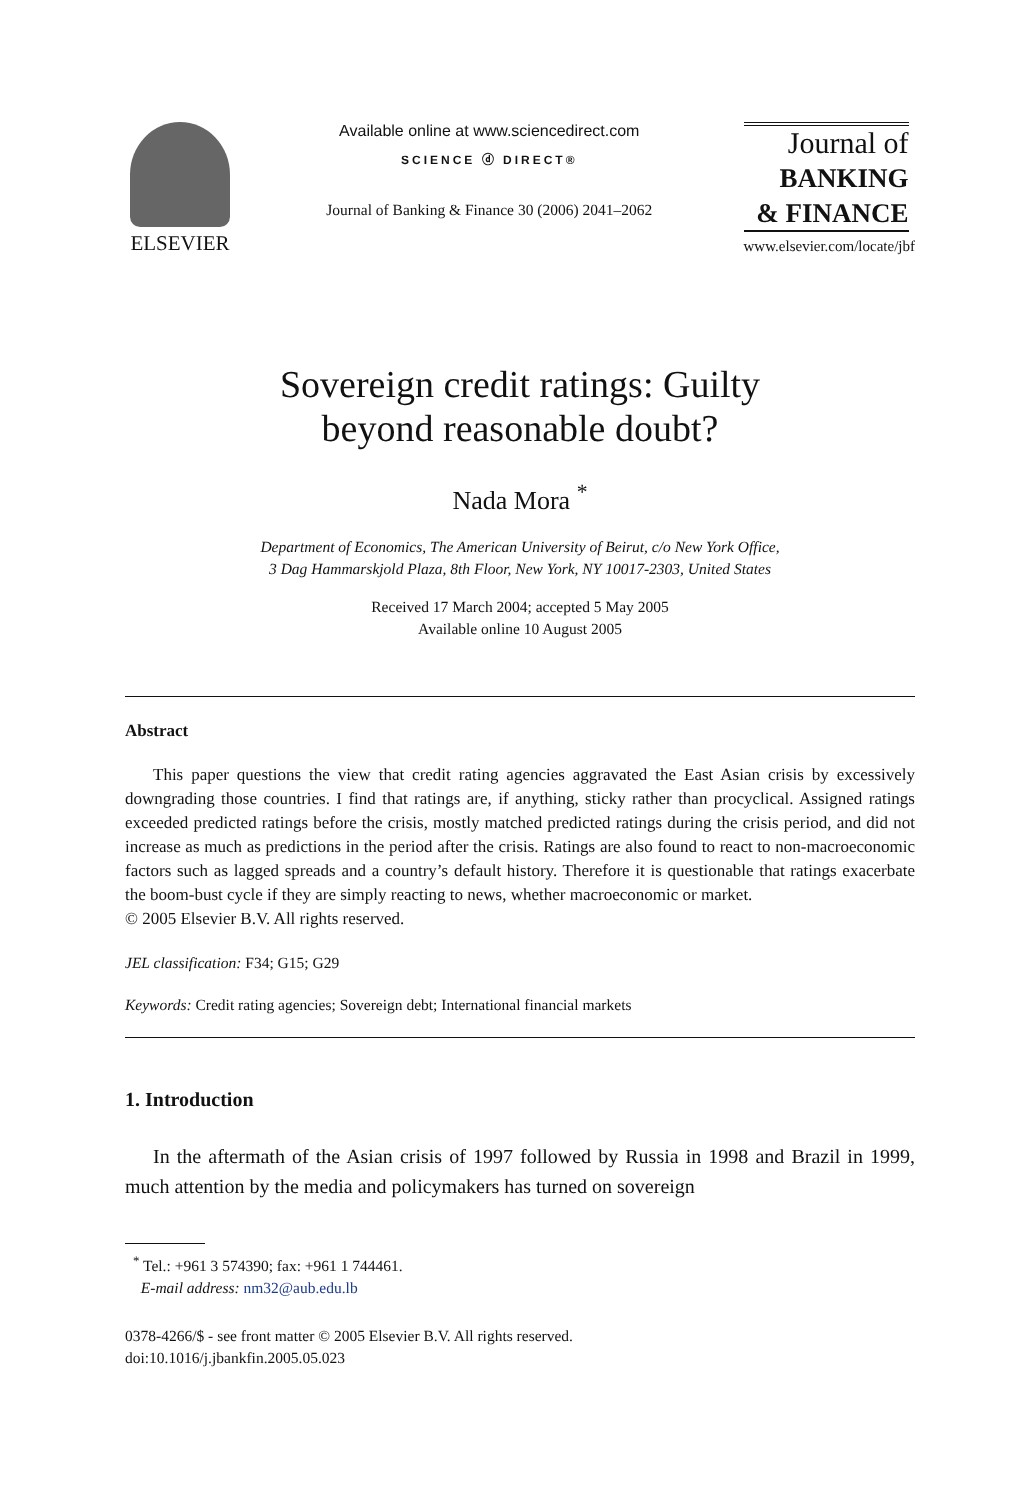ELSEVIER
Available online at www.sciencedirect.com
SCIENCE ⓓ DIRECT®
Journal of Banking & Finance 30 (2006) 2041–2062
Journal of
BANKING
& FINANCE
www.elsevier.com/locate/jbf
Sovereign credit ratings: Guilty
beyond reasonable doubt?
Nada Mora <sup>*</sup>
Department of Economics, The American University of Beirut, c/o New York Office,
3 Dag Hammarskjold Plaza, 8th Floor, New York, NY 10017-2303, United States
Received 17 March 2004; accepted 5 May 2005
Available online 10 August 2005
Abstract
This paper questions the view that credit rating agencies aggravated the East Asian crisis by excessively downgrading those countries. I find that ratings are, if anything, sticky rather than procyclical. Assigned ratings exceeded predicted ratings before the crisis, mostly matched predicted ratings during the crisis period, and did not increase as much as predictions in the period after the crisis. Ratings are also found to react to non-macroeconomic factors such as lagged spreads and a country’s default history. Therefore it is questionable that ratings exacerbate the boom-bust cycle if they are simply reacting to news, whether macroeconomic or market.
© 2005 Elsevier B.V. All rights reserved.
JEL classification: F34; G15; G29
Keywords: Credit rating agencies; Sovereign debt; International financial markets
1. Introduction
In the aftermath of the Asian crisis of 1997 followed by Russia in 1998 and Brazil in 1999, much attention by the media and policymakers has turned on sovereign
<sup>*</sup> Tel.: +961 3 574390; fax: +961 1 744461.
E-mail address: nm32@aub.edu.lb
0378-4266/$ - see front matter © 2005 Elsevier B.V. All rights reserved.
doi:10.1016/j.jbankfin.2005.05.023